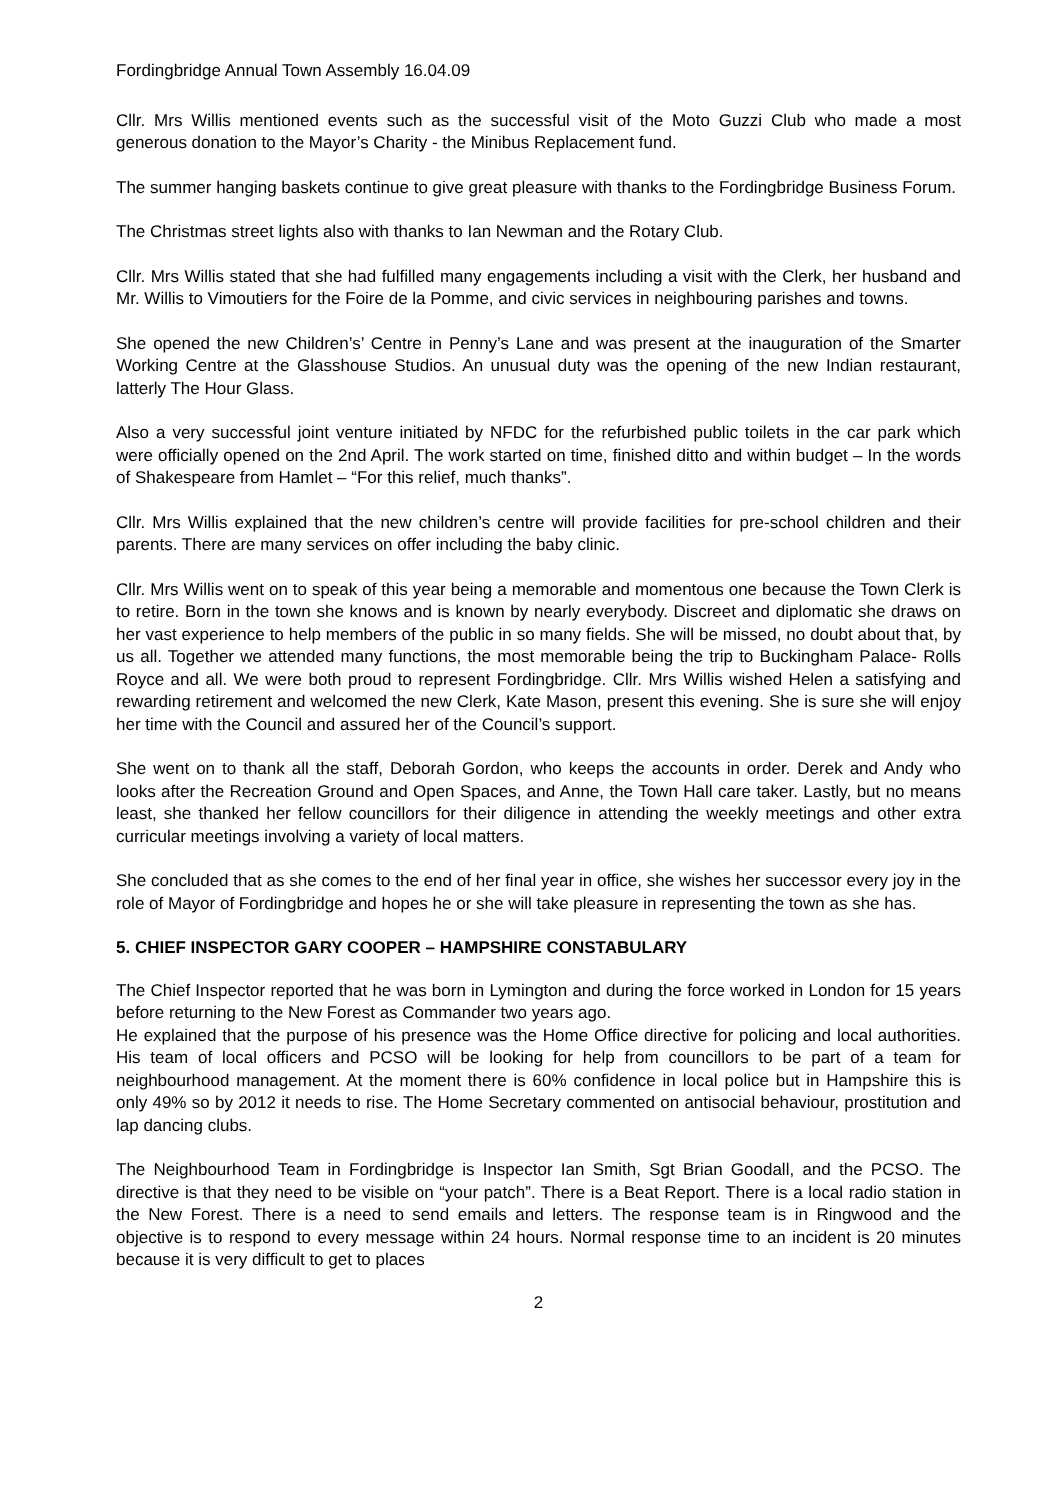Fordingbridge Annual Town Assembly 16.04.09
Cllr. Mrs Willis mentioned events such as the successful visit of the Moto Guzzi Club who made a most generous donation to the Mayor’s Charity - the Minibus Replacement fund.
The summer hanging baskets continue to give great pleasure with thanks to the Fordingbridge Business Forum.
The Christmas street lights also with thanks to Ian Newman and the Rotary Club.
Cllr. Mrs Willis stated that she had fulfilled many engagements including a visit with the Clerk, her husband and Mr. Willis to Vimoutiers for the Foire de la Pomme, and civic services in neighbouring parishes and towns.
She opened the new Children’s’ Centre in Penny’s Lane and was present at the inauguration of the Smarter Working Centre at the Glasshouse Studios. An unusual duty was the opening of the new Indian restaurant, latterly The Hour Glass.
Also a very successful joint venture initiated by NFDC for the refurbished public toilets in the car park which were officially opened on the 2nd April. The work started on time, finished ditto and within budget – In the words of Shakespeare from Hamlet – “For this relief, much thanks”.
Cllr. Mrs Willis explained that the new children’s centre will provide facilities for pre-school children and their parents. There are many services on offer including the baby clinic.
Cllr. Mrs Willis went on to speak of this year being a memorable and momentous one because the Town Clerk is to retire. Born in the town she knows and is known by nearly everybody. Discreet and diplomatic she draws on her vast experience to help members of the public in so many fields. She will be missed, no doubt about that, by us all. Together we attended many functions, the most memorable being the trip to Buckingham Palace- Rolls Royce and all. We were both proud to represent Fordingbridge. Cllr. Mrs Willis wished Helen a satisfying and rewarding retirement and welcomed the new Clerk, Kate Mason, present this evening. She is sure she will enjoy her time with the Council and assured her of the Council’s support.
She went on to thank all the staff, Deborah Gordon, who keeps the accounts in order. Derek and Andy who looks after the Recreation Ground and Open Spaces, and Anne, the Town Hall care taker. Lastly, but no means least, she thanked her fellow councillors for their diligence in attending the weekly meetings and other extra curricular meetings involving a variety of local matters.
She concluded that as she comes to the end of her final year in office, she wishes her successor every joy in the role of Mayor of Fordingbridge and hopes he or she will take pleasure in representing the town as she has.
5. CHIEF INSPECTOR GARY COOPER – HAMPSHIRE CONSTABULARY
The Chief Inspector reported that he was born in Lymington and during the force worked in London for 15 years before returning to the New Forest as Commander two years ago.
He explained that the purpose of his presence was the Home Office directive for policing and local authorities. His team of local officers and PCSO will be looking for help from councillors to be part of a team for neighbourhood management. At the moment there is 60% confidence in local police but in Hampshire this is only 49% so by 2012 it needs to rise. The Home Secretary commented on antisocial behaviour, prostitution and lap dancing clubs.
The Neighbourhood Team in Fordingbridge is Inspector Ian Smith, Sgt Brian Goodall, and the PCSO. The directive is that they need to be visible on “your patch”. There is a Beat Report. There is a local radio station in the New Forest. There is a need to send emails and letters. The response team is in Ringwood and the objective is to respond to every message within 24 hours. Normal response time to an incident is 20 minutes because it is very difficult to get to places
2